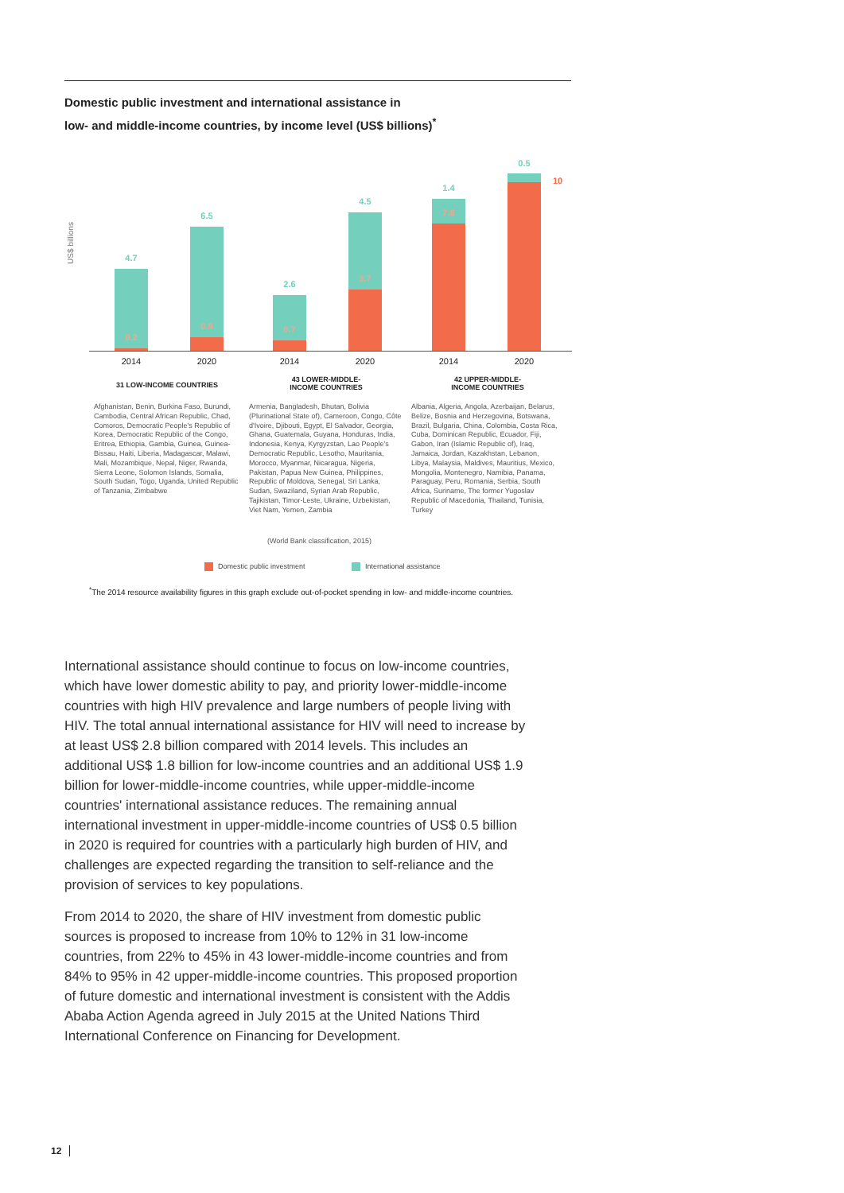Domestic public investment and international assistance in
low- and middle-income countries, by income level (US$ billions)<sup>*</sup>
US$ billions
4.7
0.2
6.5
0.9
2.6
0.7
4.5
3.7
1.4
7.6
0.5
10
2014 2020 2014 2020 2014 2020
31 LOW-INCOME COUNTRIES
43 LOWER-MIDDLE-
INCOME COUNTRIES
42 UPPER-MIDDLE-
INCOME COUNTRIES
Afghanistan, Benin, Burkina Faso, Burundi, Cambodia, Central African Republic, Chad, Comoros, Democratic People's Republic of Korea, Democratic Republic of the Congo, Eritrea, Ethiopia, Gambia, Guinea, Guinea-Bissau, Haiti, Liberia, Madagascar, Malawi, Mali, Mozambique, Nepal, Niger, Rwanda, Sierra Leone, Solomon Islands, Somalia, South Sudan, Togo, Uganda, United Republic of Tanzania, Zimbabwe
Armenia, Bangladesh, Bhutan, Bolivia (Plurinational State of), Cameroon, Congo, Côte d'Ivoire, Djibouti, Egypt, El Salvador, Georgia, Ghana, Guatemala, Guyana, Honduras, India, Indonesia, Kenya, Kyrgyzstan, Lao People's Democratic Republic, Lesotho, Mauritania, Morocco, Myanmar, Nicaragua, Nigeria, Pakistan, Papua New Guinea, Philippines, Republic of Moldova, Senegal, Sri Lanka, Sudan, Swaziland, Syrian Arab Republic, Tajikistan, Timor-Leste, Ukraine, Uzbekistan, Viet Nam, Yemen, Zambia
Albania, Algeria, Angola, Azerbaijan, Belarus, Belize, Bosnia and Herzegovina, Botswana, Brazil, Bulgaria, China, Colombia, Costa Rica, Cuba, Dominican Republic, Ecuador, Fiji, Gabon, Iran (Islamic Republic of), Iraq, Jamaica, Jordan, Kazakhstan, Lebanon, Libya, Malaysia, Maldives, Mauritius, Mexico, Mongolia, Montenegro, Namibia, Panama, Paraguay, Peru, Romania, Serbia, South Africa, Suriname, The former Yugoslav Republic of Macedonia, Thailand, Tunisia, Turkey
(World Bank classification, 2015)
Domestic public investment International assistance
<sup>*</sup> The 2014 resource availability figures in this graph exclude out-of-pocket spending in low- and middle-income countries.
International assistance should continue to focus on low-income countries, which have lower domestic ability to pay, and priority lower-middle-income countries with high HIV prevalence and large numbers of people living with HIV. The total annual international assistance for HIV will need to increase by at least US$ 2.8 billion compared with 2014 levels. This includes an additional US$ 1.8 billion for low-income countries and an additional US$ 1.9 billion for lower-middle-income countries, while upper-middle-income countries' international assistance reduces. The remaining annual international investment in upper-middle-income countries of US$ 0.5 billion in 2020 is required for countries with a particularly high burden of HIV, and challenges are expected regarding the transition to self-reliance and the provision of services to key populations.
From 2014 to 2020, the share of HIV investment from domestic public sources is proposed to increase from 10% to 12% in 31 low-income countries, from 22% to 45% in 43 lower-middle-income countries and from 84% to 95% in 42 upper-middle-income countries. This proposed proportion of future domestic and international investment is consistent with the Addis Ababa Action Agenda agreed in July 2015 at the United Nations Third International Conference on Financing for Development.
12